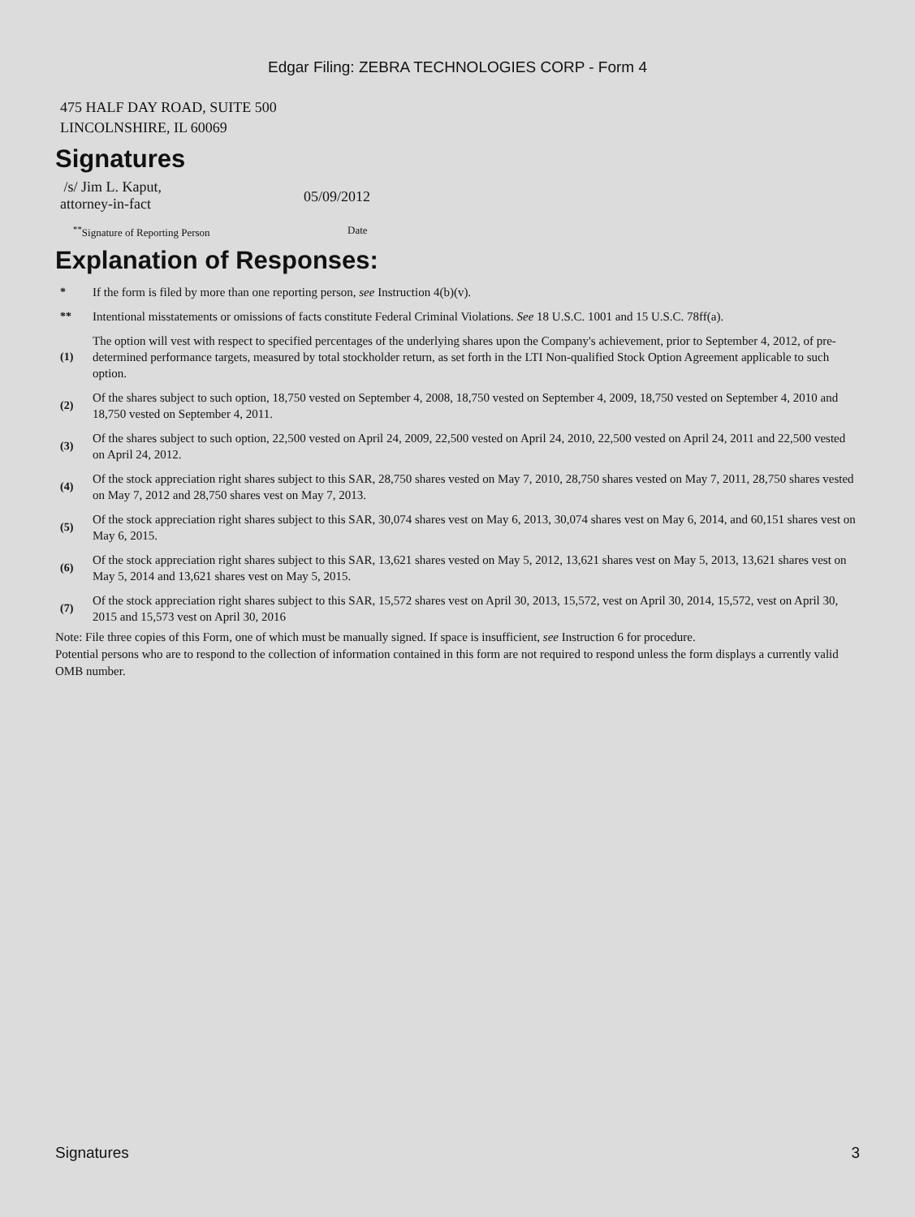Edgar Filing: ZEBRA TECHNOLOGIES CORP - Form 4
475 HALF DAY ROAD, SUITE 500
LINCOLNSHIRE, IL 60069
Signatures
/s/ Jim L. Kaput,
attorney-in-fact
05/09/2012
<sup>**</sup> Signature of Reporting Person Date
Explanation of Responses:
| * | If the form is filed by more than one reporting person, see Instruction 4(b)(v). |
| ** | Intentional misstatements or omissions of facts constitute Federal Criminal Violations. See 18 U.S.C. 1001 and 15 U.S.C. 78ff(a). |
| (1) | The option will vest with respect to specified percentages of the underlying shares upon the Company's achievement, prior to September 4, 2012, of pre-determined performance targets, measured by total stockholder return, as set forth in the LTI Non-qualified Stock Option Agreement applicable to such option. |
| (2) | Of the shares subject to such option, 18,750 vested on September 4, 2008, 18,750 vested on September 4, 2009, 18,750 vested on September 4, 2010 and 18,750 vested on September 4, 2011. |
| (3) | Of the shares subject to such option, 22,500 vested on April 24, 2009, 22,500 vested on April 24, 2010, 22,500 vested on April 24, 2011 and 22,500 vested on April 24, 2012. |
| (4) | Of the stock appreciation right shares subject to this SAR, 28,750 shares vested on May 7, 2010, 28,750 shares vested on May 7, 2011, 28,750 shares vested on May 7, 2012 and 28,750 shares vest on May 7, 2013. |
| (5) | Of the stock appreciation right shares subject to this SAR, 30,074 shares vest on May 6, 2013, 30,074 shares vest on May 6, 2014, and 60,151 shares vest on May 6, 2015. |
| (6) | Of the stock appreciation right shares subject to this SAR, 13,621 shares vested on May 5, 2012, 13,621 shares vest on May 5, 2013, 13,621 shares vest on May 5, 2014 and 13,621 shares vest on May 5, 2015. |
| (7) | Of the stock appreciation right shares subject to this SAR, 15,572 shares vest on April 30, 2013, 15,572, vest on April 30, 2014, 15,572, vest on April 30, 2015 and 15,573 vest on April 30, 2016 |
Note: File three copies of this Form, one of which must be manually signed. If space is insufficient, see Instruction 6 for procedure.
Potential persons who are to respond to the collection of information contained in this form are not required to respond unless the form displays a currently valid OMB number.
Signatures 3